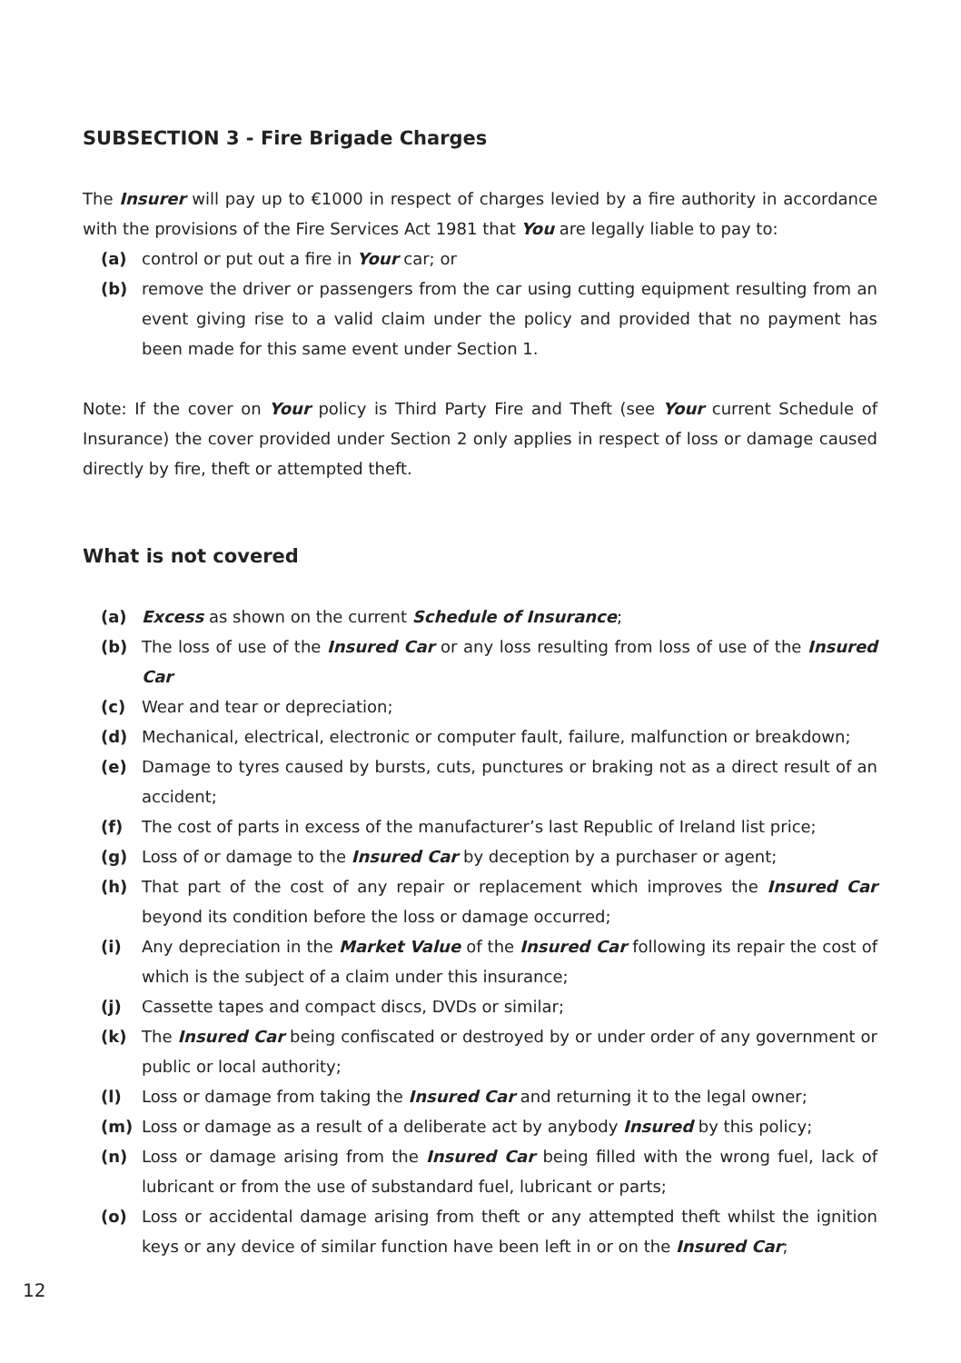SUBSECTION 3 - Fire Brigade Charges
The Insurer will pay up to €1000 in respect of charges levied by a fire authority in accordance with the provisions of the Fire Services Act 1981 that You are legally liable to pay to:
(a) control or put out a fire in Your car; or
(b) remove the driver or passengers from the car using cutting equipment resulting from an event giving rise to a valid claim under the policy and provided that no payment has been made for this same event under Section 1.
Note: If the cover on Your policy is Third Party Fire and Theft (see Your current Schedule of Insurance) the cover provided under Section 2 only applies in respect of loss or damage caused directly by fire, theft or attempted theft.
What is not covered
(a) Excess as shown on the current Schedule of Insurance;
(b) The loss of use of the Insured Car or any loss resulting from loss of use of the Insured Car
(c) Wear and tear or depreciation;
(d) Mechanical, electrical, electronic or computer fault, failure, malfunction or breakdown;
(e) Damage to tyres caused by bursts, cuts, punctures or braking not as a direct result of an accident;
(f) The cost of parts in excess of the manufacturer’s last Republic of Ireland list price;
(g) Loss of or damage to the Insured Car by deception by a purchaser or agent;
(h) That part of the cost of any repair or replacement which improves the Insured Car beyond its condition before the loss or damage occurred;
(i) Any depreciation in the Market Value of the Insured Car following its repair the cost of which is the subject of a claim under this insurance;
(j) Cassette tapes and compact discs, DVDs or similar;
(k) The Insured Car being confiscated or destroyed by or under order of any government or public or local authority;
(l) Loss or damage from taking the Insured Car and returning it to the legal owner;
(m) Loss or damage as a result of a deliberate act by anybody Insured by this policy;
(n) Loss or damage arising from the Insured Car being filled with the wrong fuel, lack of lubricant or from the use of substandard fuel, lubricant or parts;
(o) Loss or accidental damage arising from theft or any attempted theft whilst the ignition keys or any device of similar function have been left in or on the Insured Car;
12